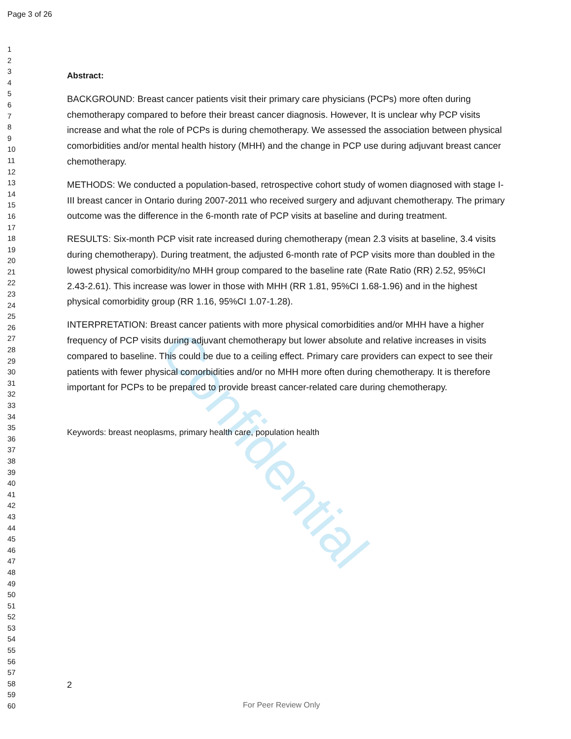Page 3 of 26
1
2
3
4
5
6
7
8
9
10
11
12
13
14
15
16
17
18
19
20
21
22
23
24
25
26
27
28
29
30
31
32
33
34
35
36
37
38
39
40
41
42
43
44
45
46
47
48
49
50
51
52
53
54
55
56
57
58
59
60
Confidential
Abstract:
BACKGROUND: Breast cancer patients visit their primary care physicians (PCPs) more often during chemotherapy compared to before their breast cancer diagnosis. However, It is unclear why PCP visits increase and what the role of PCPs is during chemotherapy. We assessed the association between physical comorbidities and/or mental health history (MHH) and the change in PCP use during adjuvant breast cancer chemotherapy.
METHODS: We conducted a population-based, retrospective cohort study of women diagnosed with stage I-III breast cancer in Ontario during 2007-2011 who received surgery and adjuvant chemotherapy. The primary outcome was the difference in the 6-month rate of PCP visits at baseline and during treatment.
RESULTS: Six-month PCP visit rate increased during chemotherapy (mean 2.3 visits at baseline, 3.4 visits during chemotherapy). During treatment, the adjusted 6-month rate of PCP visits more than doubled in the lowest physical comorbidity/no MHH group compared to the baseline rate (Rate Ratio (RR) 2.52, 95%CI 2.43-2.61). This increase was lower in those with MHH (RR 1.81, 95%CI 1.68-1.96) and in the highest physical comorbidity group (RR 1.16, 95%CI 1.07-1.28).
INTERPRETATION: Breast cancer patients with more physical comorbidities and/or MHH have a higher frequency of PCP visits during adjuvant chemotherapy but lower absolute and relative increases in visits compared to baseline. This could be due to a ceiling effect. Primary care providers can expect to see their patients with fewer physical comorbidities and/or no MHH more often during chemotherapy. It is therefore important for PCPs to be prepared to provide breast cancer-related care during chemotherapy.
Keywords: breast neoplasms, primary health care, population health
2
For Peer Review Only